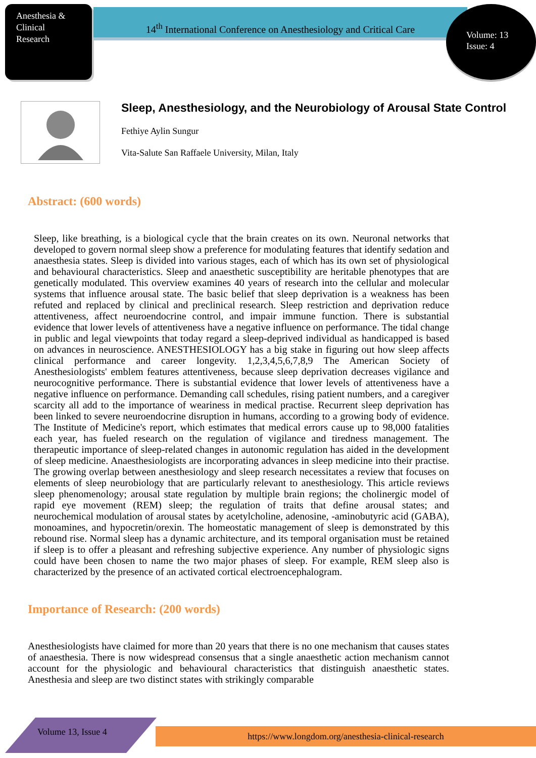Anesthesia &
Clinical
Research
14<sup>th</sup> International Conference on Anesthesiology and Critical Care
Volume: 13
Issue: 4
Sleep, Anesthesiology, and the Neurobiology of Arousal State Control
Fethiye Aylin Sungur
Vita-Salute San Raffaele University, Milan, Italy
Abstract: (600 words)
Sleep, like breathing, is a biological cycle that the brain creates on its own. Neuronal networks that developed to govern normal sleep show a preference for modulating features that identify sedation and anaesthesia states. Sleep is divided into various stages, each of which has its own set of physiological and behavioural characteristics. Sleep and anaesthetic susceptibility are heritable phenotypes that are genetically modulated. This overview examines 40 years of research into the cellular and molecular systems that influence arousal state. The basic belief that sleep deprivation is a weakness has been refuted and replaced by clinical and preclinical research. Sleep restriction and deprivation reduce attentiveness, affect neuroendocrine control, and impair immune function. There is substantial evidence that lower levels of attentiveness have a negative influence on performance. The tidal change in public and legal viewpoints that today regard a sleep-deprived individual as handicapped is based on advances in neuroscience. ANESTHESIOLOGY has a big stake in figuring out how sleep affects clinical performance and career longevity. 1,2,3,4,5,6,7,8,9 The American Society of Anesthesiologists' emblem features attentiveness, because sleep deprivation decreases vigilance and neurocognitive performance. There is substantial evidence that lower levels of attentiveness have a negative influence on performance. Demanding call schedules, rising patient numbers, and a caregiver scarcity all add to the importance of weariness in medical practise. Recurrent sleep deprivation has been linked to severe neuroendocrine disruption in humans, according to a growing body of evidence. The Institute of Medicine's report, which estimates that medical errors cause up to 98,000 fatalities each year, has fueled research on the regulation of vigilance and tiredness management. The therapeutic importance of sleep-related changes in autonomic regulation has aided in the development of sleep medicine. Anaesthesiologists are incorporating advances in sleep medicine into their practise. The growing overlap between anesthesiology and sleep research necessitates a review that focuses on elements of sleep neurobiology that are particularly relevant to anesthesiology. This article reviews sleep phenomenology; arousal state regulation by multiple brain regions; the cholinergic model of rapid eye movement (REM) sleep; the regulation of traits that define arousal states; and neurochemical modulation of arousal states by acetylcholine, adenosine, -aminobutyric acid (GABA), monoamines, and hypocretin/orexin. The homeostatic management of sleep is demonstrated by this rebound rise. Normal sleep has a dynamic architecture, and its temporal organisation must be retained if sleep is to offer a pleasant and refreshing subjective experience. Any number of physiologic signs could have been chosen to name the two major phases of sleep. For example, REM sleep also is characterized by the presence of an activated cortical electroencephalogram.
Importance of Research: (200 words)
Anesthesiologists have claimed for more than 20 years that there is no one mechanism that causes states of anaesthesia. There is now widespread consensus that a single anaesthetic action mechanism cannot account for the physiologic and behavioural characteristics that distinguish anaesthetic states. Anesthesia and sleep are two distinct states with strikingly comparable
Volume 13, Issue 4
https://www.longdom.org/anesthesia-clinical-research